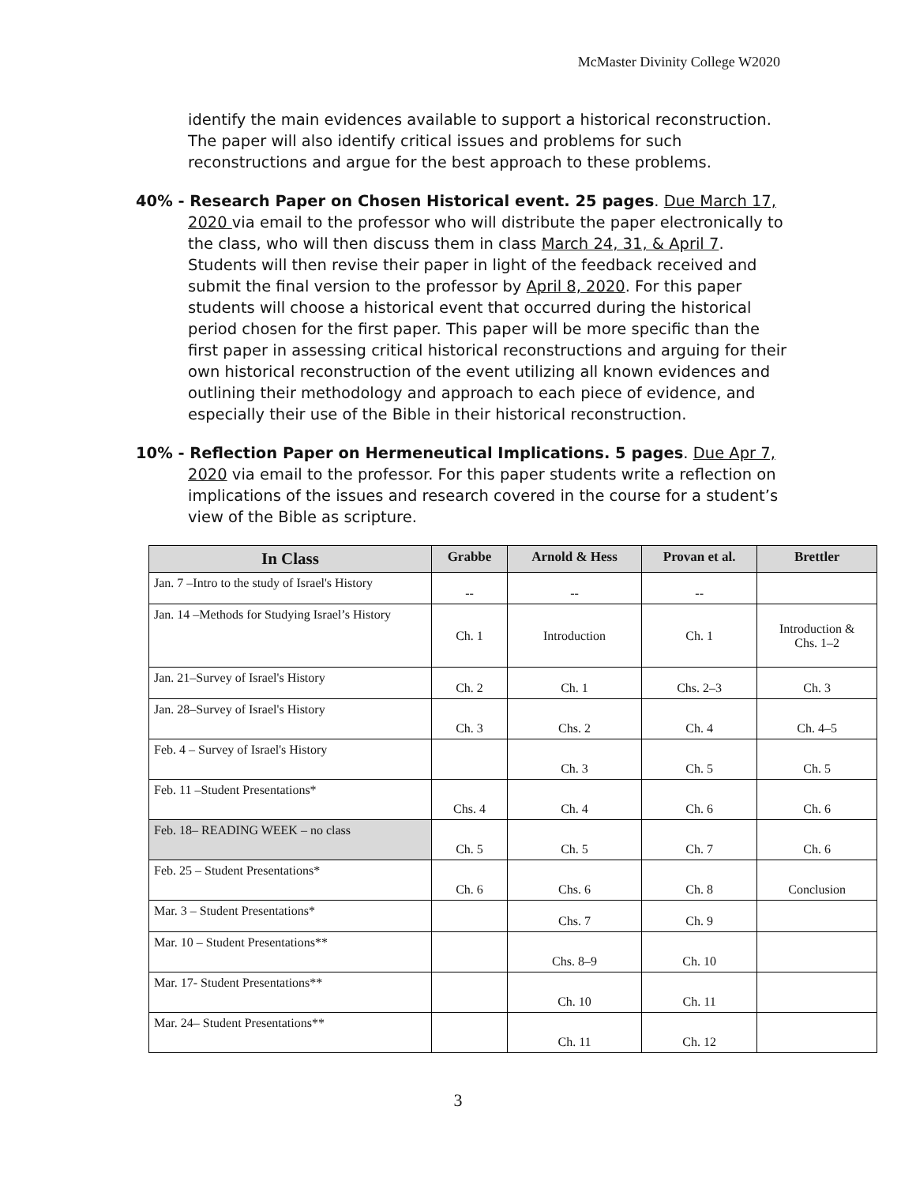McMaster Divinity College W2020
identify the main evidences available to support a historical reconstruction. The paper will also identify critical issues and problems for such reconstructions and argue for the best approach to these problems.
40% - Research Paper on Chosen Historical event. 25 pages. Due March 17,
2020 via email to the professor who will distribute the paper electronically to the class, who will then discuss them in class March 24, 31, & April 7. Students will then revise their paper in light of the feedback received and submit the final version to the professor by April 8, 2020. For this paper students will choose a historical event that occurred during the historical period chosen for the first paper. This paper will be more specific than the first paper in assessing critical historical reconstructions and arguing for their own historical reconstruction of the event utilizing all known evidences and outlining their methodology and approach to each piece of evidence, and especially their use of the Bible in their historical reconstruction.
10% - Reflection Paper on Hermeneutical Implications. 5 pages. Due Apr 7,
2020 via email to the professor. For this paper students write a reflection on implications of the issues and research covered in the course for a student’s view of the Bible as scripture.
| In Class | Grabbe | Arnold & Hess | Provan et al. | Brettler |
| --- | --- | --- | --- | --- |
| Jan. 7 –Intro to the study of Israel's History | -- | -- | -- | |
| Jan. 14 –Methods for Studying Israel’s History | Ch. 1 | Introduction | Ch. 1 | Introduction & Chs. 1–2 |
| Jan. 21–Survey of Israel's History | Ch. 2 | Ch. 1 | Chs. 2–3 | Ch. 3 |
| Jan. 28–Survey of Israel's History | Ch. 3 | Chs. 2 | Ch. 4 | Ch. 4–5 |
| Feb. 4 – Survey of Israel's History | | Ch. 3 | Ch. 5 | Ch. 5 |
| Feb. 11 –Student Presentations* | Chs. 4 | Ch. 4 | Ch. 6 | Ch. 6 |
| Feb. 18– READING WEEK – no class | Ch. 5 | Ch. 5 | Ch. 7 | Ch. 6 |
| Feb. 25 – Student Presentations* | Ch. 6 | Chs. 6 | Ch. 8 | Conclusion |
| Mar. 3 – Student Presentations* | | Chs. 7 | Ch. 9 | |
| Mar. 10 – Student Presentations** | | Chs. 8–9 | Ch. 10 | |
| Mar. 17- Student Presentations** | | Ch. 10 | Ch. 11 | |
| Mar. 24– Student Presentations** | | Ch. 11 | Ch. 12 | |
3